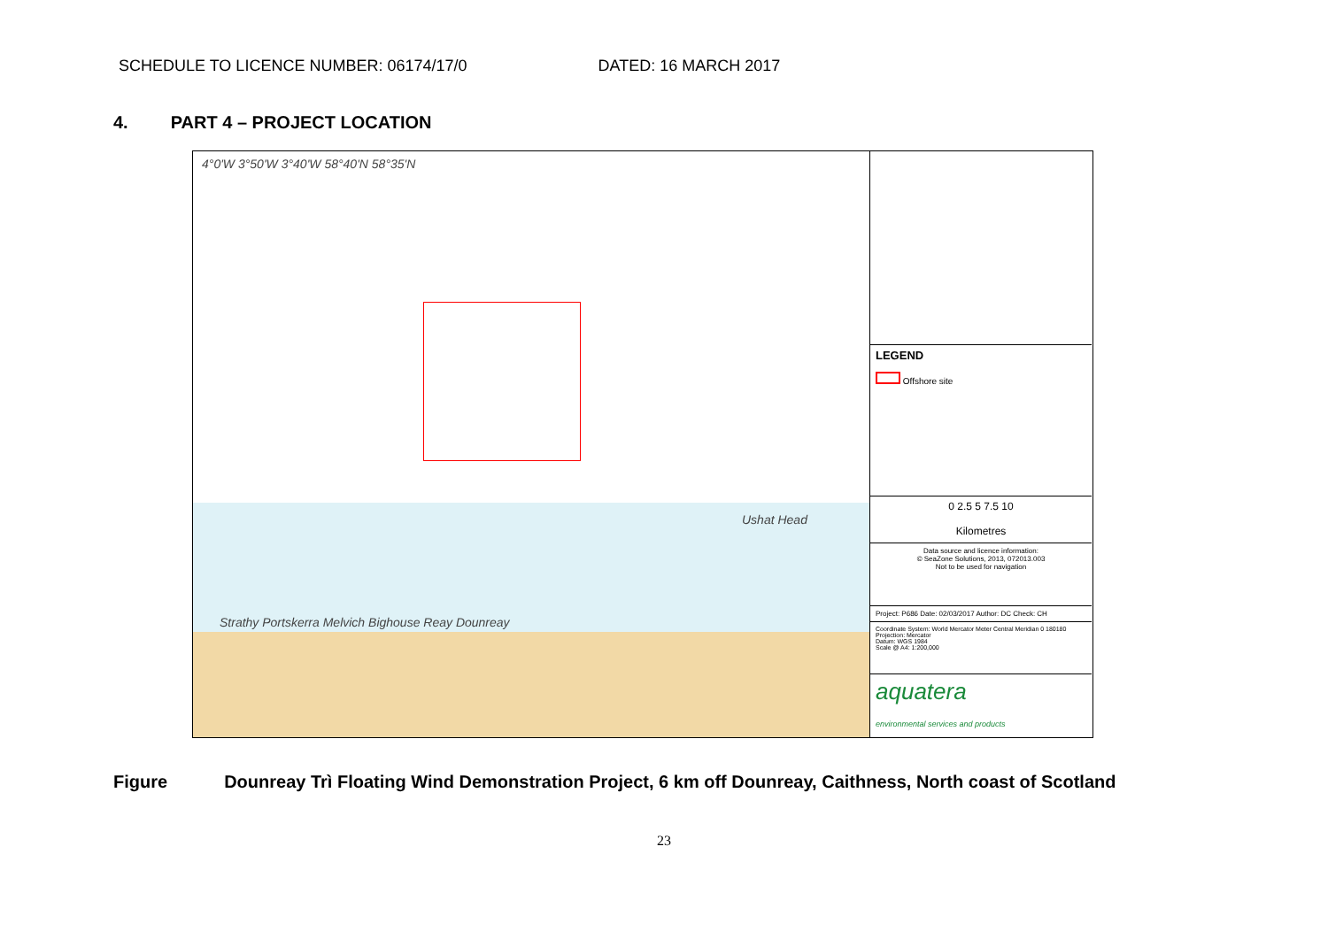SCHEDULE TO LICENCE NUMBER: 06174/17/0 DATED: 16 MARCH 2017
4. PART 4 – PROJECT LOCATION
4°0'W 3°50'W 3°40'W 58°40'N 58°35'N
Ushat Head
Strathy Portskerra Melvich Bighouse Reay Dounreay
LEGEND
Offshore site
0 2.5 5 7.5 10
Kilometres
Data source and licence information:
© SeaZone Solutions, 2013, 072013.003
Not to be used for navigation
Project: P686 Date: 02/03/2017 Author: DC Check: CH
Coordinate System: World Mercator Meter Central Meridian 0 180180
Projection: Mercator
Datum: WGS 1984
Scale @ A4: 1:200,000
aquatera
environmental services and products
Figure Dounreay Trì Floating Wind Demonstration Project, 6 km off Dounreay, Caithness, North coast of Scotland
23